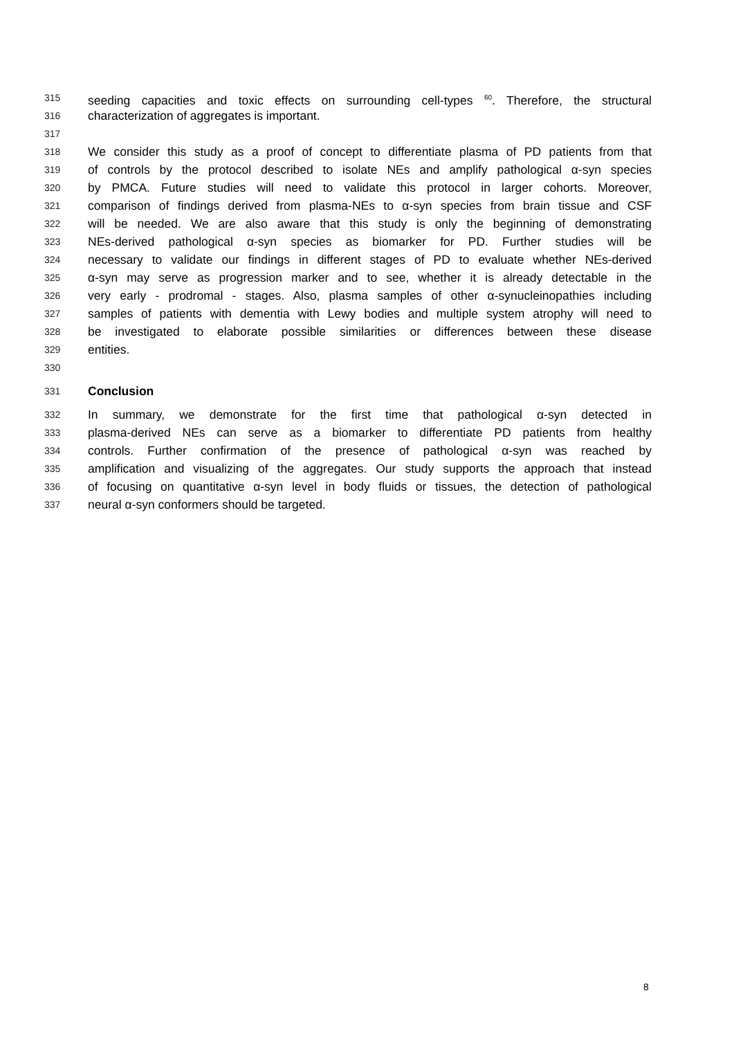315 seeding capacities and toxic effects on surrounding cell-types <sup>60</sup>. Therefore, the structural
316 characterization of aggregates is important.
317
318 We consider this study as a proof of concept to differentiate plasma of PD patients from that
319 of controls by the protocol described to isolate NEs and amplify pathological α-syn species
320 by PMCA. Future studies will need to validate this protocol in larger cohorts. Moreover,
321 comparison of findings derived from plasma-NEs to α-syn species from brain tissue and CSF
322 will be needed. We are also aware that this study is only the beginning of demonstrating
323 NEs-derived pathological α-syn species as biomarker for PD. Further studies will be
324 necessary to validate our findings in different stages of PD to evaluate whether NEs-derived
325 α-syn may serve as progression marker and to see, whether it is already detectable in the
326 very early - prodromal - stages. Also, plasma samples of other α-synucleinopathies including
327 samples of patients with dementia with Lewy bodies and multiple system atrophy will need to
328 be investigated to elaborate possible similarities or differences between these disease
329 entities.
330
331 Conclusion
332 In summary, we demonstrate for the first time that pathological α-syn detected in
333 plasma-derived NEs can serve as a biomarker to differentiate PD patients from healthy
334 controls. Further confirmation of the presence of pathological α-syn was reached by
335 amplification and visualizing of the aggregates. Our study supports the approach that instead
336 of focusing on quantitative α-syn level in body fluids or tissues, the detection of pathological
337 neural α-syn conformers should be targeted.
8